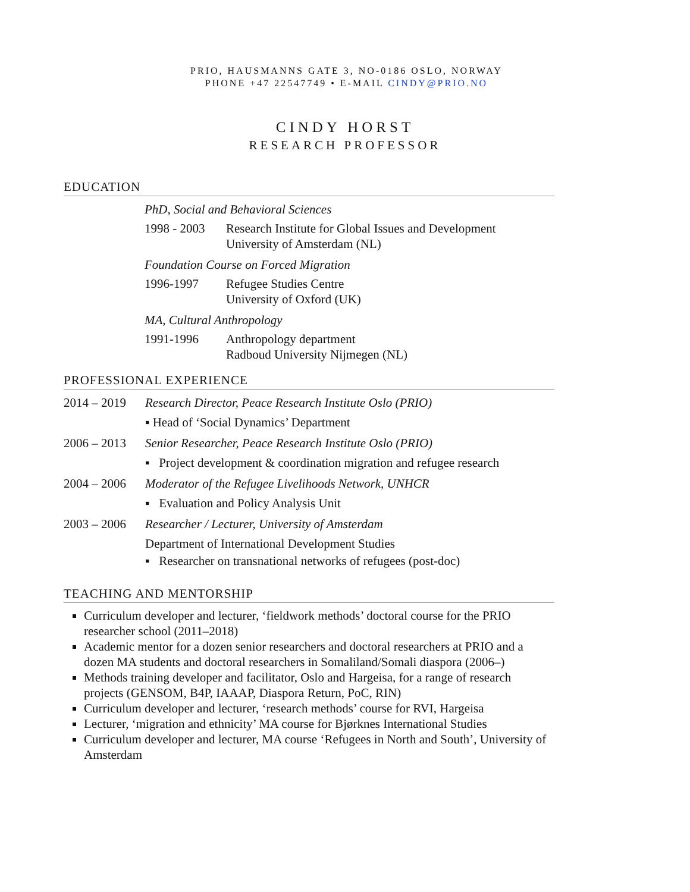PRIO, HAUSMANNS GATE 3, NO-0186 OSLO, NORWAY
PHONE +47 22547749 • E-MAIL CINDY@PRIO.NO
CINDY HORST
RESEARCH PROFESSOR
EDUCATION
PhD, Social and Behavioral Sciences
1998 - 2003
Research Institute for Global Issues and Development
University of Amsterdam (NL)
Foundation Course on Forced Migration
1996-1997 Refugee Studies Centre
University of Oxford (UK)
MA, Cultural Anthropology
1991-1996 Anthropology department
Radboud University Nijmegen (NL)
PROFESSIONAL EXPERIENCE
2014 – 2019
Research Director, Peace Research Institute Oslo (PRIO)
▪ Head of ‘Social Dynamics’ Department
2006 – 2013
Senior Researcher, Peace Research Institute Oslo (PRIO)
▪ Project development & coordination migration and refugee research
2004 – 2006
Moderator of the Refugee Livelihoods Network, UNHCR
▪ Evaluation and Policy Analysis Unit
2003 – 2006
Researcher / Lecturer, University of Amsterdam
Department of International Development Studies
▪ Researcher on transnational networks of refugees (post-doc)
TEACHING AND MENTORSHIP
Curriculum developer and lecturer, ‘fieldwork methods’ doctoral course for the PRIO researcher school (2011–2018)
Academic mentor for a dozen senior researchers and doctoral researchers at PRIO and a dozen MA students and doctoral researchers in Somaliland/Somali diaspora (2006–)
Methods training developer and facilitator, Oslo and Hargeisa, for a range of research projects (GENSOM, B4P, IAAAP, Diaspora Return, PoC, RIN)
Curriculum developer and lecturer, ‘research methods’ course for RVI, Hargeisa
Lecturer, ‘migration and ethnicity’ MA course for Bjørknes International Studies
Curriculum developer and lecturer, MA course ‘Refugees in North and South’, University of Amsterdam